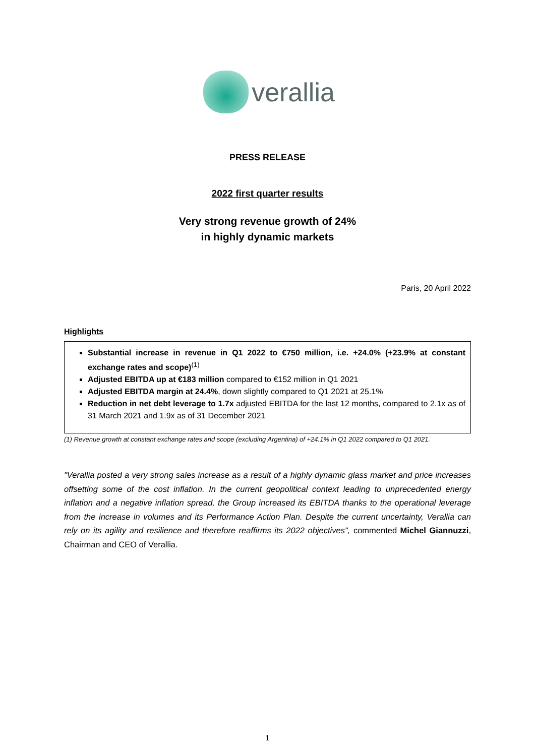verallia
PRESS RELEASE
2022 first quarter results
Very strong revenue growth of 24%
in highly dynamic markets
Paris, 20 April 2022
Highlights
Substantial increase in revenue in Q1 2022 to €750 million, i.e. +24.0% (+23.9% at constant exchange rates and scope)<sup>(1)</sup>
Adjusted EBITDA up at €183 million compared to €152 million in Q1 2021
Adjusted EBITDA margin at 24.4%, down slightly compared to Q1 2021 at 25.1%
Reduction in net debt leverage to 1.7x adjusted EBITDA for the last 12 months, compared to 2.1x as of 31 March 2021 and 1.9x as of 31 December 2021
(1) Revenue growth at constant exchange rates and scope (excluding Argentina) of +24.1% in Q1 2022 compared to Q1 2021.
"Verallia posted a very strong sales increase as a result of a highly dynamic glass market and price increases offsetting some of the cost inflation. In the current geopolitical context leading to unprecedented energy inflation and a negative inflation spread, the Group increased its EBITDA thanks to the operational leverage from the increase in volumes and its Performance Action Plan. Despite the current uncertainty, Verallia can rely on its agility and resilience and therefore reaffirms its 2022 objectives", commented Michel Giannuzzi, Chairman and CEO of Verallia.
1